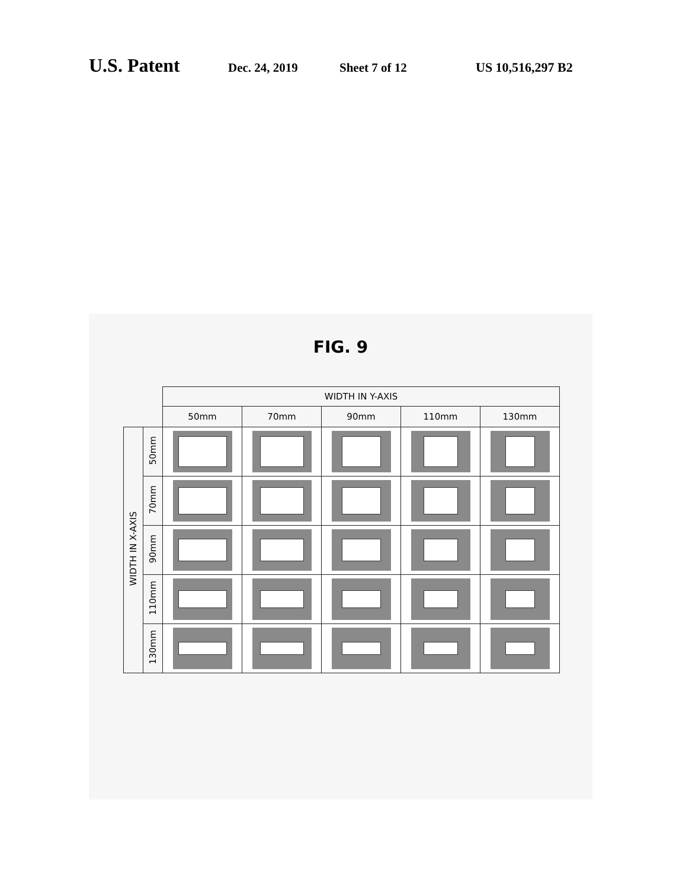U.S. Patent Dec. 24, 2019 Sheet 7 of 12 US 10,516,297 B2
FIG. 9
| | | WIDTH IN Y-AXIS | | | | |
| --- | --- | --- | --- | --- | --- | --- |
| | | 50mm | 70mm | 90mm | 110mm | 130mm |
| WIDTH IN X-AXIS | 50mm | | | | | |
| | 70mm | | | | | |
| | 90mm | | | | | |
| | 110mm | | | | | |
| | 130mm | | | | | |